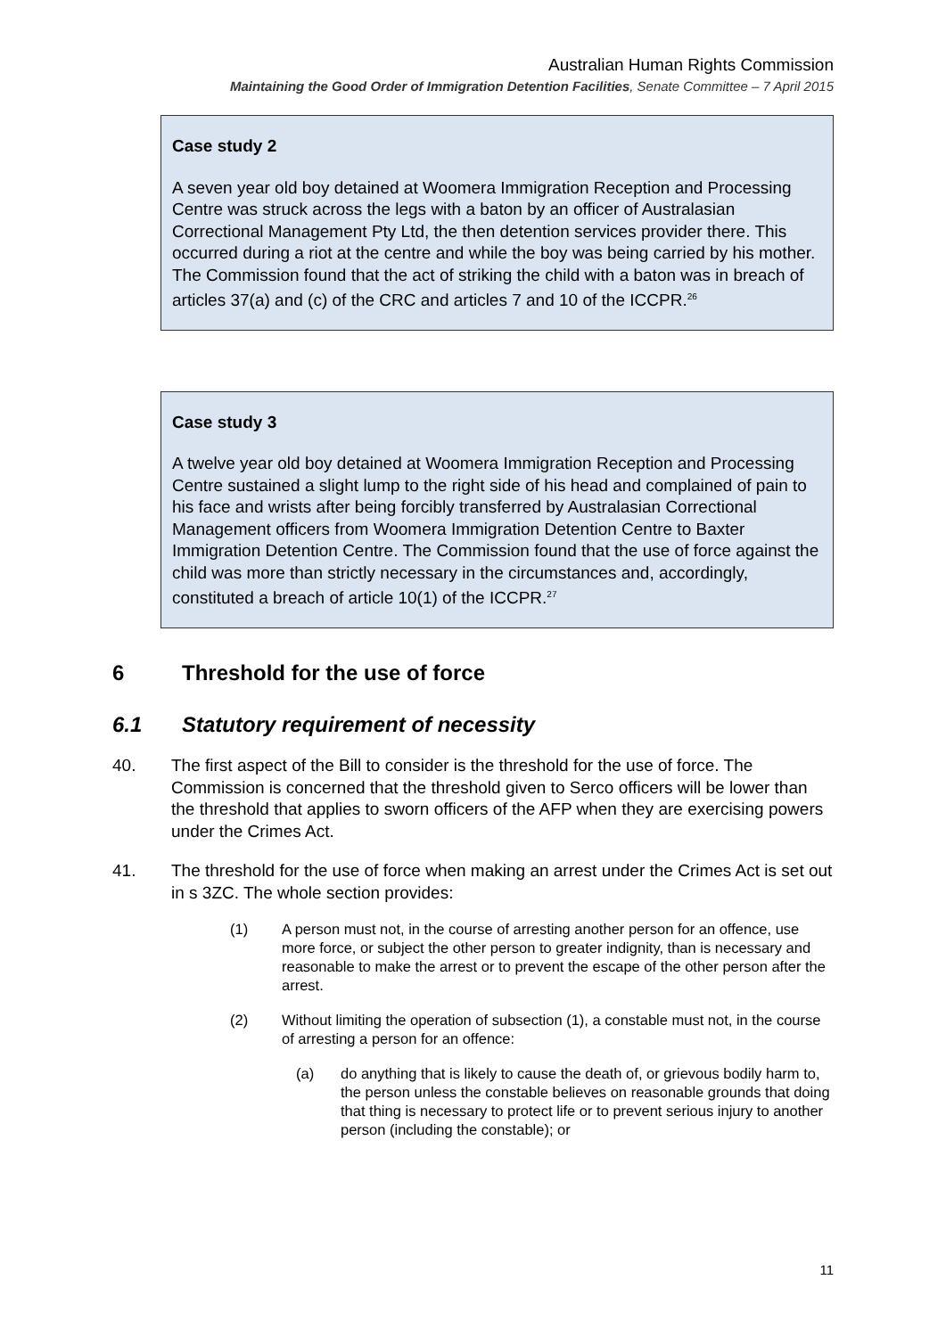Australian Human Rights Commission
Maintaining the Good Order of Immigration Detention Facilities, Senate Committee – 7 April 2015
Case study 2
A seven year old boy detained at Woomera Immigration Reception and Processing Centre was struck across the legs with a baton by an officer of Australasian Correctional Management Pty Ltd, the then detention services provider there. This occurred during a riot at the centre and while the boy was being carried by his mother. The Commission found that the act of striking the child with a baton was in breach of articles 37(a) and (c) of the CRC and articles 7 and 10 of the ICCPR.<sup>26</sup>
Case study 3
A twelve year old boy detained at Woomera Immigration Reception and Processing Centre sustained a slight lump to the right side of his head and complained of pain to his face and wrists after being forcibly transferred by Australasian Correctional Management officers from Woomera Immigration Detention Centre to Baxter Immigration Detention Centre. The Commission found that the use of force against the child was more than strictly necessary in the circumstances and, accordingly, constituted a breach of article 10(1) of the ICCPR.<sup>27</sup>
6 Threshold for the use of force
6.1 Statutory requirement of necessity
40. The first aspect of the Bill to consider is the threshold for the use of force. The Commission is concerned that the threshold given to Serco officers will be lower than the threshold that applies to sworn officers of the AFP when they are exercising powers under the Crimes Act.
41. The threshold for the use of force when making an arrest under the Crimes Act is set out in s 3ZC. The whole section provides:
(1) A person must not, in the course of arresting another person for an offence, use more force, or subject the other person to greater indignity, than is necessary and reasonable to make the arrest or to prevent the escape of the other person after the arrest.
(2) Without limiting the operation of subsection (1), a constable must not, in the course of arresting a person for an offence:
(a) do anything that is likely to cause the death of, or grievous bodily harm to, the person unless the constable believes on reasonable grounds that doing that thing is necessary to protect life or to prevent serious injury to another person (including the constable); or
11